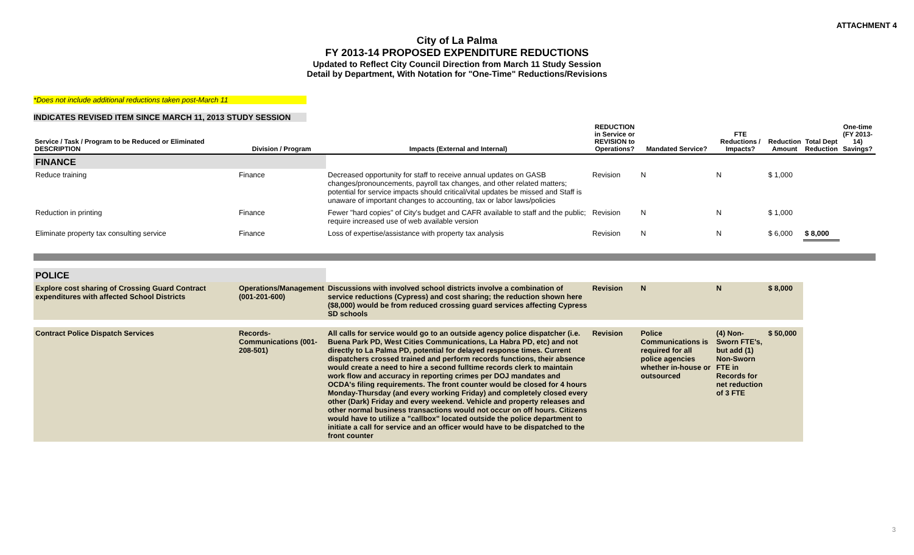ATTACHMENT 4
City of La Palma
FY 2013-14 PROPOSED EXPENDITURE REDUCTIONS
Updated to Reflect City Council Direction from March 11 Study Session
Detail by Department, With Notation for "One-Time" Reductions/Revisions
*Does not include additional reductions taken post-March 11
INDICATES REVISED ITEM SINCE MARCH 11, 2013 STUDY SESSION
| Service / Task / Program to be Reduced or Eliminated DESCRIPTION | Division / Program | Impacts (External and Internal) | REDUCTION in Service or REVISION to Operations? | Mandated Service? | FTE Reductions / Impacts? | Reduction Amount | Total Dept Reduction | One-time (FY 2013-14) Savings? |
| --- | --- | --- | --- | --- | --- | --- | --- | --- |
| FINANCE | | | | | | | | |
| Reduce training | Finance | Decreased opportunity for staff to receive annual updates on GASB changes/pronouncements, payroll tax changes, and other related matters; potential for service impacts should critical/vital updates be missed and Staff is unaware of important changes to accounting, tax or labor laws/policies | Revision | N | N | $ 1,000 | | |
| Reduction in printing | Finance | Fewer "hard copies" of City's budget and CAFR available to staff and the public; require increased use of web available version | Revision | N | N | $ 1,000 | | |
| Eliminate property tax consulting service | Finance | Loss of expertise/assistance with property tax analysis | Revision | N | N | $ 6,000 | $ 8,000 | |
| POLICE | | | | | | | | |
| Explore cost sharing of Crossing Guard Contract expenditures with affected School Districts | Operations/Management (001-201-600) | Discussions with involved school districts involve a combination of service reductions (Cypress) and cost sharing; the reduction shown here ($8,000) would be from reduced crossing guard services affecting Cypress SD schools | Revision | N | N | $ 8,000 | | |
| Contract Police Dispatch Services | Records-Communications (001-208-501) | All calls for service would go to an outside agency police dispatcher (i.e. Buena Park PD, West Cities Communications, La Habra PD, etc) and not directly to La Palma PD, potential for delayed response times. Current dispatchers crossed trained and perform records functions, their absence would create a need to hire a second fulltime records clerk to maintain work flow and accuracy in reporting crimes per DOJ mandates and OCDA's filing requirements. The front counter would be closed for 4 hours Monday-Thursday (and every working Friday) and completely closed every other (Dark) Friday and every weekend. Vehicle and property releases and other normal business transactions would not occur on off hours. Citizens would have to utilize a "callbox" located outside the police department to initiate a call for service and an officer would have to be dispatched to the front counter | Revision | Police Communications is required for all police agencies whether in-house or outsourced | (4) Non-Sworn FTE's, but add (1) Non-Sworn FTE in Records for net reduction of 3 FTE | $ 50,000 | | |
3